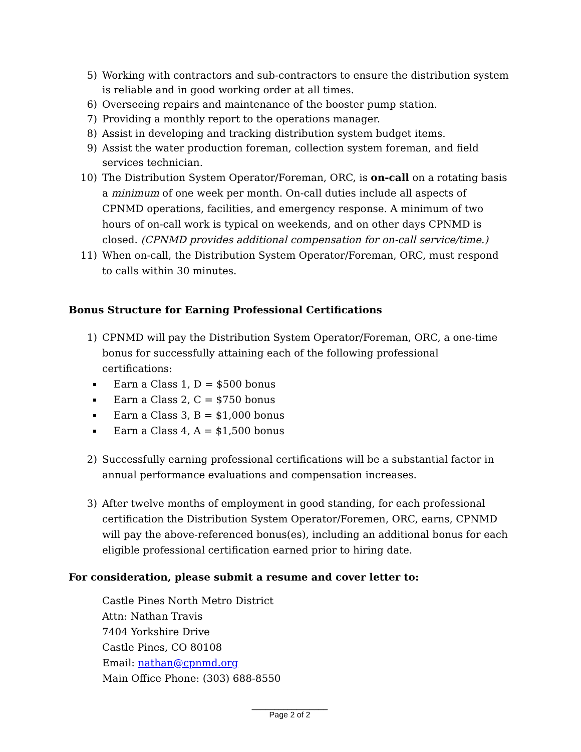5) Working with contractors and sub-contractors to ensure the distribution system is reliable and in good working order at all times.
6) Overseeing repairs and maintenance of the booster pump station.
7) Providing a monthly report to the operations manager.
8) Assist in developing and tracking distribution system budget items.
9) Assist the water production foreman, collection system foreman, and field services technician.
10) The Distribution System Operator/Foreman, ORC, is on-call on a rotating basis a minimum of one week per month. On-call duties include all aspects of CPNMD operations, facilities, and emergency response. A minimum of two hours of on-call work is typical on weekends, and on other days CPNMD is closed. (CPNMD provides additional compensation for on-call service/time.)
11) When on-call, the Distribution System Operator/Foreman, ORC, must respond to calls within 30 minutes.
Bonus Structure for Earning Professional Certifications
1) CPNMD will pay the Distribution System Operator/Foreman, ORC, a one-time bonus for successfully attaining each of the following professional certifications:
Earn a Class 1, D = $500 bonus
Earn a Class 2, C = $750 bonus
Earn a Class 3, B = $1,000 bonus
Earn a Class 4, A = $1,500 bonus
2) Successfully earning professional certifications will be a substantial factor in annual performance evaluations and compensation increases.
3) After twelve months of employment in good standing, for each professional certification the Distribution System Operator/Foremen, ORC, earns, CPNMD will pay the above-referenced bonus(es), including an additional bonus for each eligible professional certification earned prior to hiring date.
For consideration, please submit a resume and cover letter to:
Castle Pines North Metro District
Attn: Nathan Travis
7404 Yorkshire Drive
Castle Pines, CO 80108
Email: nathan@cpnmd.org
Main Office Phone: (303) 688-8550
_________________
Page 2 of 2